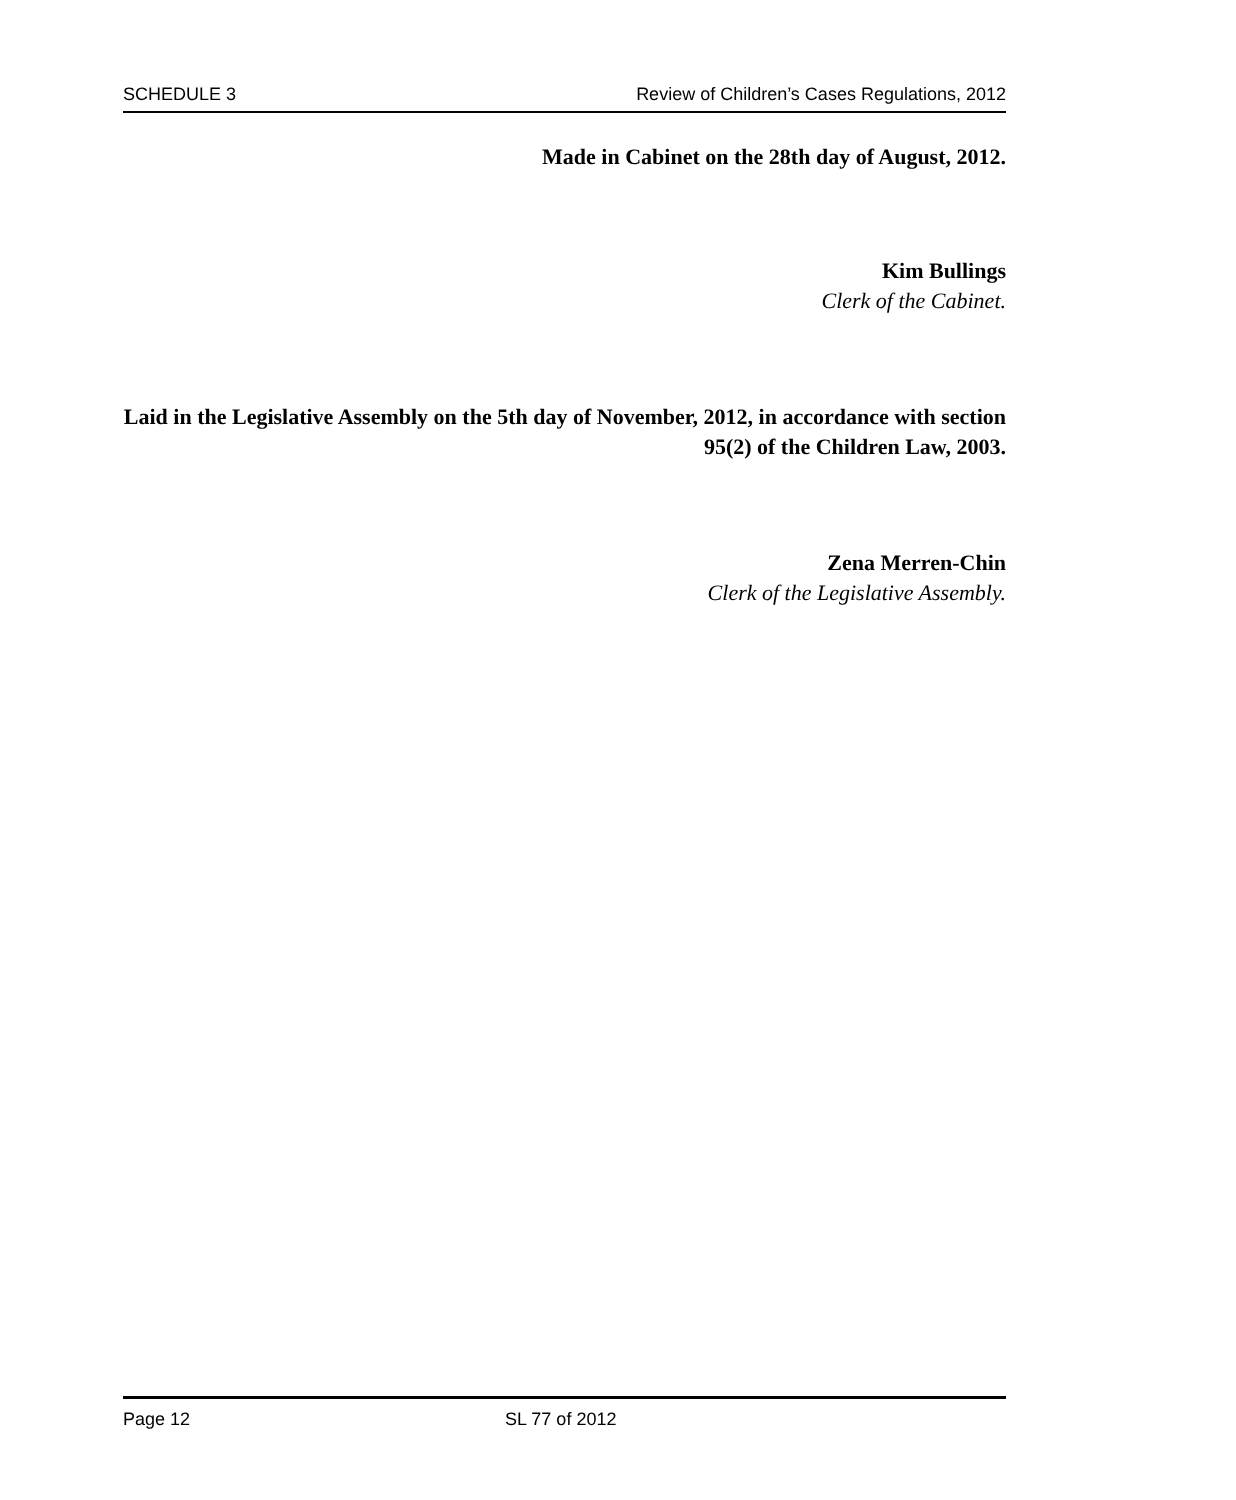SCHEDULE 3 Review of Children’s Cases Regulations, 2012
Made in Cabinet on the 28th day of August, 2012.
Kim Bullings
Clerk of the Cabinet.
Laid in the Legislative Assembly on the 5th day of November, 2012, in accordance with section 95(2) of the Children Law, 2003.
Zena Merren-Chin
Clerk of the Legislative Assembly.
Page 12 SL 77 of 2012